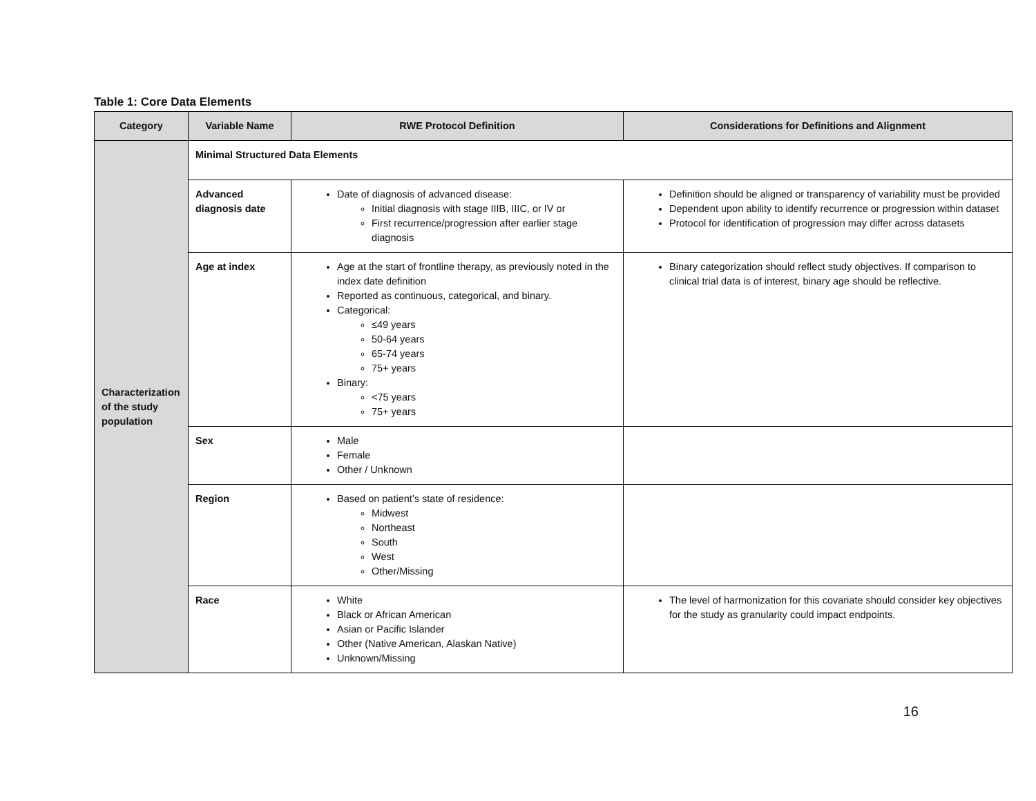Table 1: Core Data Elements
| Category | Variable Name | RWE Protocol Definition | Considerations for Definitions and Alignment |
| --- | --- | --- | --- |
| Characterization of the study population | Minimal Structured Data Elements | | |
| | Advanced diagnosis date | Date of diagnosis of advanced disease: Initial diagnosis with stage IIIB, IIIC, or IV or First recurrence/progression after earlier stage diagnosis | Definition should be aligned or transparency of variability must be provided Dependent upon ability to identify recurrence or progression within dataset Protocol for identification of progression may differ across datasets |
| | Age at index | Age at the start of frontline therapy, as previously noted in the index date definition Reported as continuous, categorical, and binary. Categorical: ≤49 years 50-64 years 65-74 years 75+ years Binary: <75 years 75+ years | Binary categorization should reflect study objectives. If comparison to clinical trial data is of interest, binary age should be reflective. |
| | Sex | Male Female Other / Unknown | |
| | Region | Based on patient’s state of residence: Midwest Northeast South West Other/Missing | |
| | Race | White Black or African American Asian or Pacific Islander Other (Native American, Alaskan Native) Unknown/Missing | The level of harmonization for this covariate should consider key objectives for the study as granularity could impact endpoints. |
16